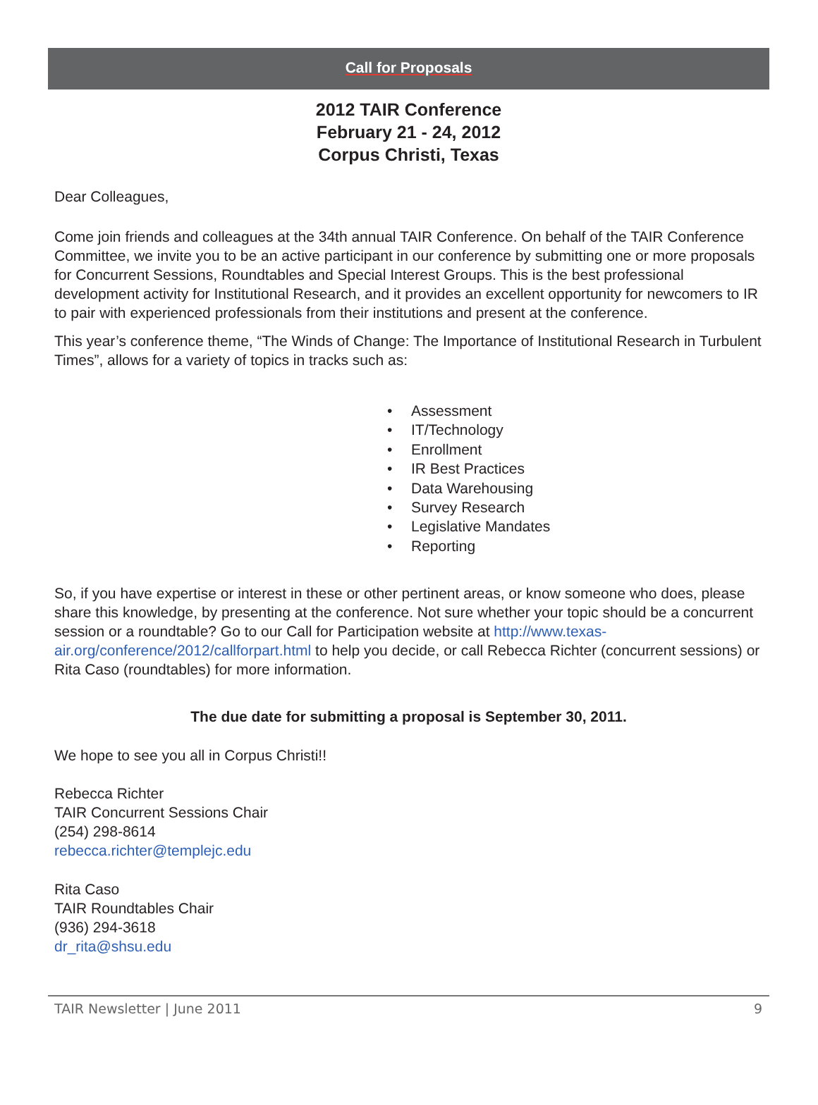Call for Proposals
2012 TAIR Conference
February 21 - 24, 2012
Corpus Christi, Texas
Dear Colleagues,
Come join friends and colleagues at the 34th annual TAIR Conference. On behalf of the TAIR Conference Committee, we invite you to be an active participant in our conference by submitting one or more proposals for Concurrent Sessions, Roundtables and Special Interest Groups. This is the best professional development activity for Institutional Research, and it provides an excellent opportunity for newcomers to IR to pair with experienced professionals from their institutions and present at the conference.
This year’s conference theme, “The Winds of Change: The Importance of Institutional Research in Turbulent Times”, allows for a variety of topics in tracks such as:
• Assessment
• IT/Technology
• Enrollment
• IR Best Practices
• Data Warehousing
• Survey Research
• Legislative Mandates
• Reporting
So, if you have expertise or interest in these or other pertinent areas, or know someone who does, please share this knowledge, by presenting at the conference. Not sure whether your topic should be a concurrent session or a roundtable? Go to our Call for Participation website at http://www.texas-air.org/conference/2012/callforpart.html to help you decide, or call Rebecca Richter (concurrent sessions) or Rita Caso (roundtables) for more information.
The due date for submitting a proposal is September 30, 2011.
We hope to see you all in Corpus Christi!!
Rebecca Richter
TAIR Concurrent Sessions Chair
(254) 298-8614
rebecca.richter@templejc.edu
Rita Caso
TAIR Roundtables Chair
(936) 294-3618
dr_rita@shsu.edu
TAIR Newsletter | June 2011 9